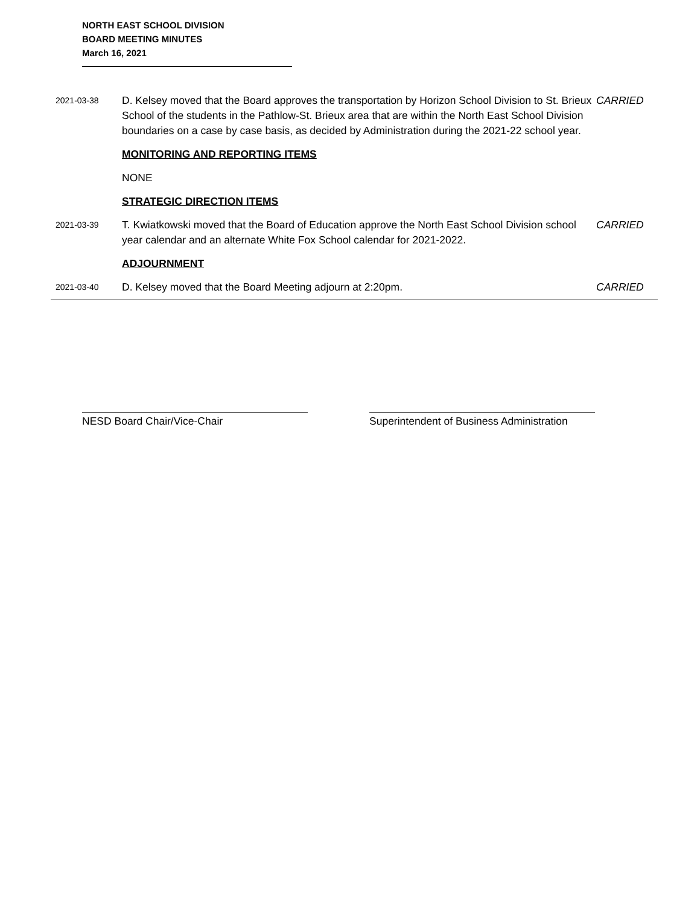NORTH EAST SCHOOL DIVISION
BOARD MEETING MINUTES
March 16, 2021
2021-03-38
D. Kelsey moved that the Board approves the transportation by Horizon School Division to St. Brieux School of the students in the Pathlow-St. Brieux area that are within the North East School Division boundaries on a case by case basis, as decided by Administration during the 2021-22 school year.
CARRIED
MONITORING AND REPORTING ITEMS
NONE
STRATEGIC DIRECTION ITEMS
2021-03-39
T. Kwiatkowski moved that the Board of Education approve the North East School Division school year calendar and an alternate White Fox School calendar for 2021-2022.
CARRIED
ADJOURNMENT
2021-03-40
D. Kelsey moved that the Board Meeting adjourn at 2:20pm. CARRIED
NESD Board Chair/Vice-Chair Superintendent of Business Administration